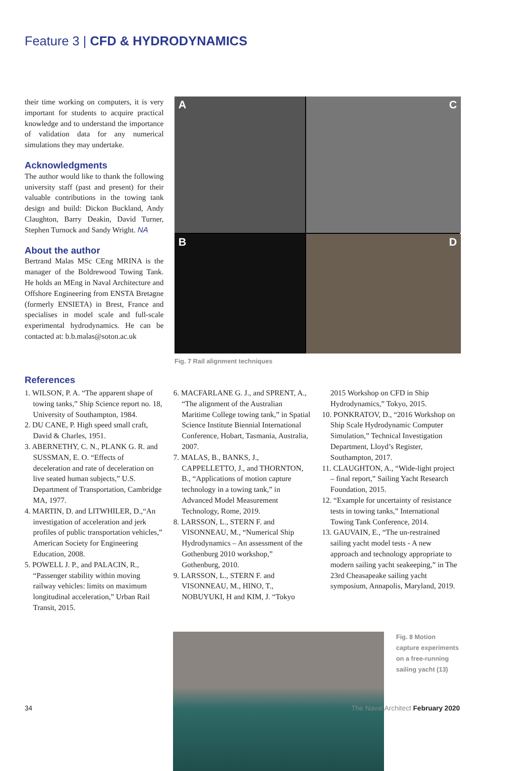Feature 3 | CFD & HYDRODYNAMICS
their time working on computers, it is very important for students to acquire practical knowledge and to understand the importance of validation data for any numerical simulations they may undertake.
Acknowledgments
The author would like to thank the following university staff (past and present) for their valuable contributions in the towing tank design and build: Dickon Buckland, Andy Claughton, Barry Deakin, David Turner, Stephen Turnock and Sandy Wright. NA
About the author
Bertrand Malas MSc CEng MRINA is the manager of the Boldrewood Towing Tank. He holds an MEng in Naval Architecture and Offshore Engineering from ENSTA Bretagne (formerly ENSIETA) in Brest, France and specialises in model scale and full-scale experimental hydrodynamics. He can be contacted at: b.b.malas@soton.ac.uk
A
C
B
D
Fig. 7 Rail alignment techniques
References
1. WILSON, P. A. “The apparent shape of towing tanks,” Ship Science report no. 18, University of Southampton, 1984.
2. DU CANE, P. High speed small craft, David & Charles, 1951.
3. ABERNETHY, C. N., PLANK G. R. and SUSSMAN, E. O. “Effects of deceleration and rate of deceleration on live seated human subjects,” U.S. Department of Transportation, Cambridge MA, 1977.
4. MARTIN, D. and LITWHILER, D.,“An investigation of acceleration and jerk profiles of public transportation vehicles,” American Society for Engineering Education, 2008.
5. POWELL J. P., and PALACIN, R., “Passenger stability within moving railway vehicles: limits on maximum longitudinal acceleration,” Urban Rail Transit, 2015.
6. MACFARLANE G. J., and SPRENT, A., “The alignment of the Australian Maritime College towing tank,” in Spatial Science Institute Biennial International Conference, Hobart, Tasmania, Australia, 2007.
7. MALAS, B., BANKS, J., CAPPELLETTO, J., and THORNTON, B., “Applications of motion capture technology in a towing tank,” in Advanced Model Measurement Technology, Rome, 2019.
8. LARSSON, L., STERN F. and VISONNEAU, M., “Numerical Ship Hydrodynamics – An assessment of the Gothenburg 2010 workshop,” Gothenburg, 2010.
9. LARSSON, L., STERN F. and VISONNEAU, M., HINO, T., NOBUYUKI, H and KIM, J. “Tokyo 2015 Workshop on CFD in Ship Hydrodynamics,” Tokyo, 2015.
10. PONKRATOV, D., “2016 Workshop on Ship Scale Hydrodynamic Computer Simulation,” Technical Investigation Department, Lloyd’s Register, Southampton, 2017.
11. CLAUGHTON, A., “Wide-light project – final report,” Sailing Yacht Research Foundation, 2015.
12. “Example for uncertainty of resistance tests in towing tanks,” International Towing Tank Conference, 2014.
13. GAUVAIN, E., “The un-restrained sailing yacht model tests - A new approach and technology appropriate to modern sailing yacht seakeeping,” in The 23rd Cheasapeake sailing yacht symposium, Annapolis, Maryland, 2019.
Fig. 8 Motion capture experiments on a free-running sailing yacht (13)
34 The Naval Architect February 2020